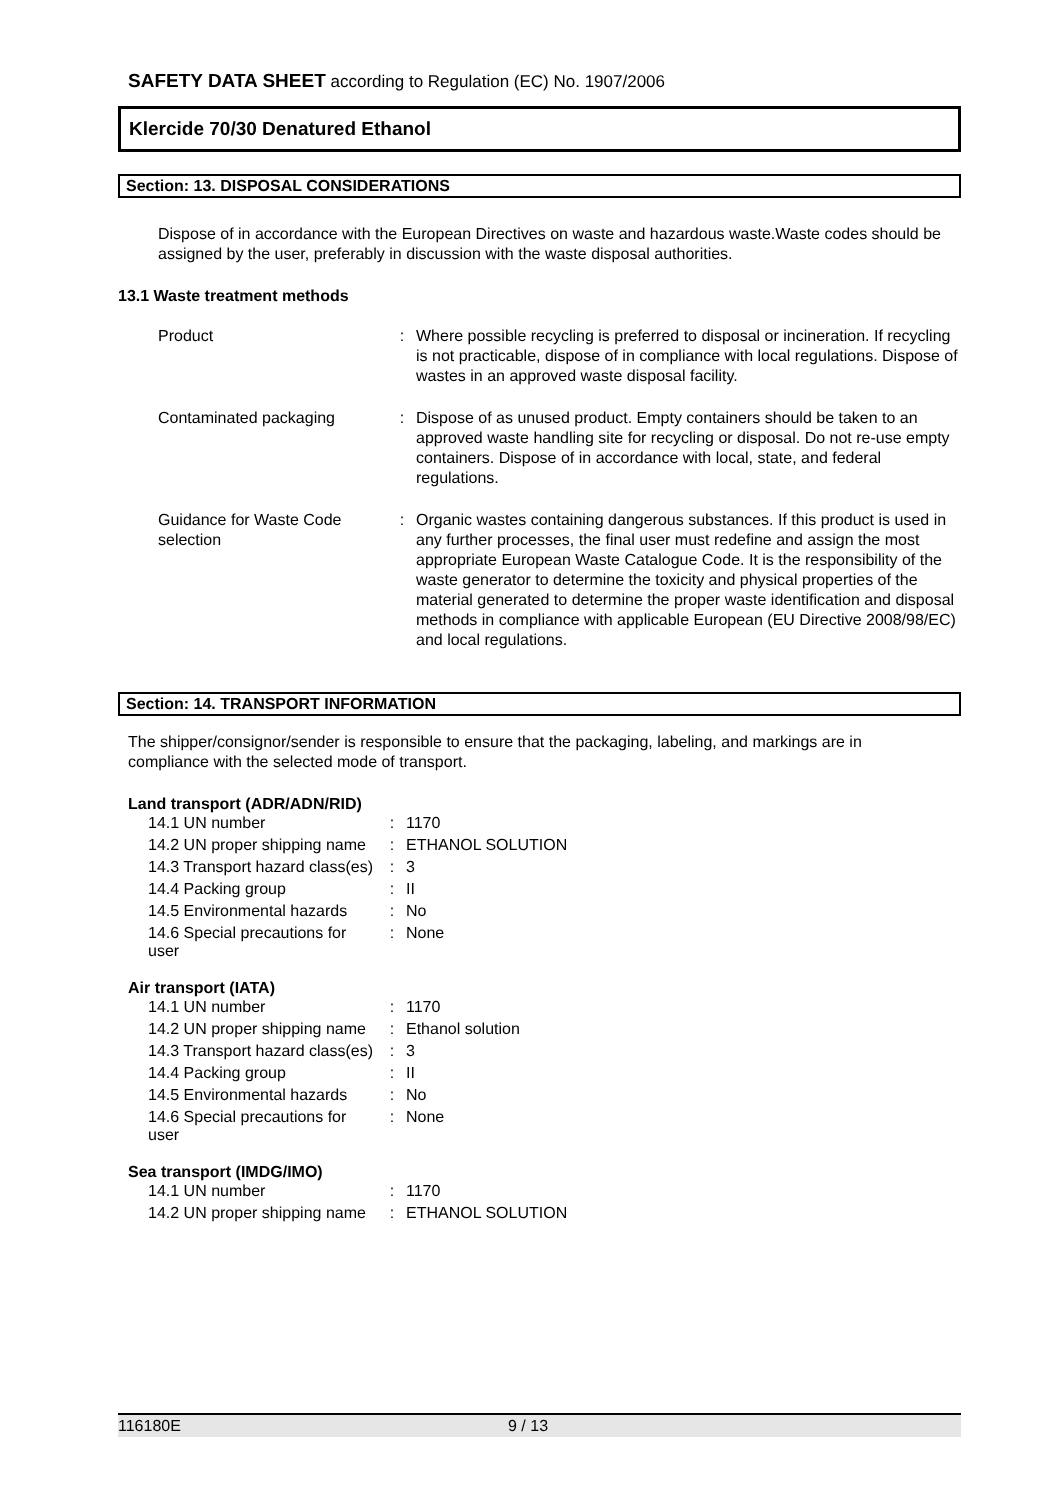SAFETY DATA SHEET according to Regulation (EC) No. 1907/2006
Klercide 70/30 Denatured Ethanol
Section: 13. DISPOSAL CONSIDERATIONS
Dispose of in accordance with the European Directives on waste and hazardous waste.Waste codes should be assigned by the user, preferably in discussion with the waste disposal authorities.
13.1 Waste treatment methods
| Product | : | Where possible recycling is preferred to disposal or incineration. If recycling is not practicable, dispose of in compliance with local regulations. Dispose of wastes in an approved waste disposal facility. |
| Contaminated packaging | : | Dispose of as unused product. Empty containers should be taken to an approved waste handling site for recycling or disposal. Do not re-use empty containers. Dispose of in accordance with local, state, and federal regulations. |
| Guidance for Waste Code selection | : | Organic wastes containing dangerous substances. If this product is used in any further processes, the final user must redefine and assign the most appropriate European Waste Catalogue Code. It is the responsibility of the waste generator to determine the toxicity and physical properties of the material generated to determine the proper waste identification and disposal methods in compliance with applicable European (EU Directive 2008/98/EC) and local regulations. |
Section: 14. TRANSPORT INFORMATION
The shipper/consignor/sender is responsible to ensure that the packaging, labeling, and markings are in compliance with the selected mode of transport.
Land transport (ADR/ADN/RID)
| 14.1 UN number | : | 1170 |
| 14.2 UN proper shipping name | : | ETHANOL SOLUTION |
| 14.3 Transport hazard class(es) | : | 3 |
| 14.4 Packing group | : | II |
| 14.5 Environmental hazards | : | No |
| 14.6 Special precautions for user | : | None |
Air transport (IATA)
| 14.1 UN number | : | 1170 |
| 14.2 UN proper shipping name | : | Ethanol solution |
| 14.3 Transport hazard class(es) | : | 3 |
| 14.4 Packing group | : | II |
| 14.5 Environmental hazards | : | No |
| 14.6 Special precautions for user | : | None |
Sea transport (IMDG/IMO)
| 14.1 UN number | : | 1170 |
| 14.2 UN proper shipping name | : | ETHANOL SOLUTION |
116180E 9 / 13